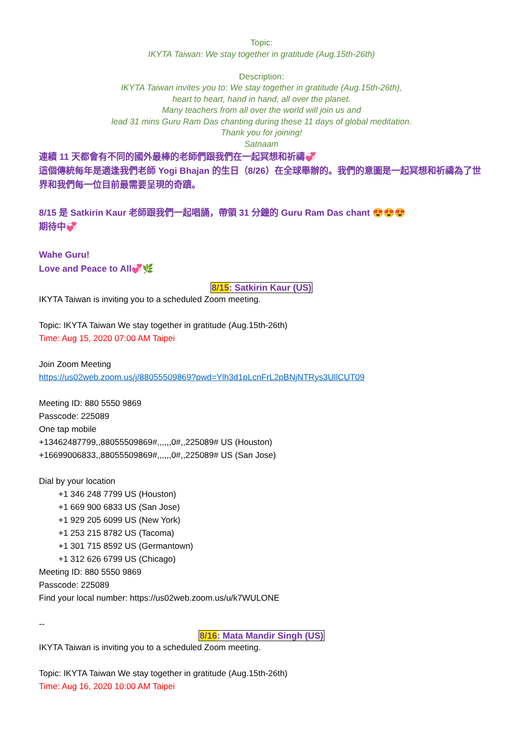Topic:
IKYTA Taiwan: We stay together in gratitude (Aug.15th-26th)
Description:
IKYTA Taiwan invites you to: We stay together in gratitude (Aug.15th-26th),
heart to heart, hand in hand, all over the planet.
Many teachers from all over the world will join us and
lead 31 mins Guru Ram Das chanting during these 11 days of global meditation.
Thank you for joining!
Satnaam
連續 11 天都會有不同的國外最棒的老師們跟我們在一起冥想和祈禱💞
這個傳統每年是適逢我們老師 Yogi Bhajan 的生日（8/26）在全球舉辦的。我們的意圖是一起冥想和祈禱為了世界和我們每一位目前最需要呈現的奇蹟。
8/15 是 Satkirin Kaur 老師跟我們一起唱誦，帶領 31 分鐘的 Guru Ram Das chant 😍😍😍
期待中💞
Wahe Guru!
Love and Peace to All💞🌿
8/15: Satkirin Kaur (US)
IKYTA Taiwan is inviting you to a scheduled Zoom meeting.
Topic: IKYTA Taiwan We stay together in gratitude (Aug.15th-26th)
Time: Aug 15, 2020 07:00 AM Taipei
Join Zoom Meeting
https://us02web.zoom.us/j/88055509869?pwd=Ylh3d1pLcnFrL2pBNjNTRys3UllCUT09
Meeting ID: 880 5550 9869
Passcode: 225089
One tap mobile
+13462487799,,88055509869#,,,,,,0#,,225089# US (Houston)
+16699006833,,88055509869#,,,,,,0#,,225089# US (San Jose)
Dial by your location
+1 346 248 7799 US (Houston)
+1 669 900 6833 US (San Jose)
+1 929 205 6099 US (New York)
+1 253 215 8782 US (Tacoma)
+1 301 715 8592 US (Germantown)
+1 312 626 6799 US (Chicago)
Meeting ID: 880 5550 9869
Passcode: 225089
Find your local number: https://us02web.zoom.us/u/k7WULONE
--
8/16: Mata Mandir Singh (US)
IKYTA Taiwan is inviting you to a scheduled Zoom meeting.
Topic: IKYTA Taiwan We stay together in gratitude (Aug.15th-26th)
Time: Aug 16, 2020 10:00 AM Taipei